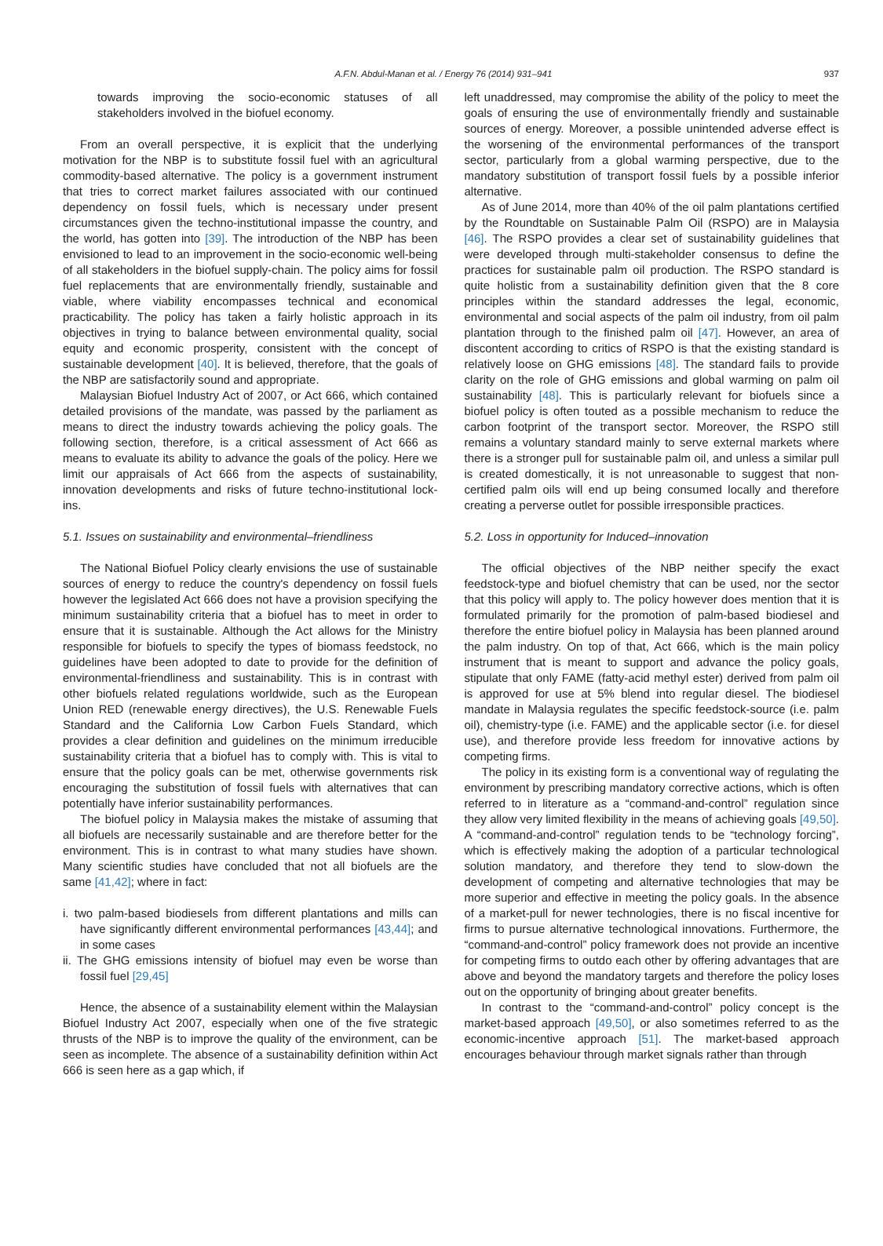A.F.N. Abdul-Manan et al. / Energy 76 (2014) 931–941 937
towards improving the socio-economic statuses of all stakeholders involved in the biofuel economy.
From an overall perspective, it is explicit that the underlying motivation for the NBP is to substitute fossil fuel with an agricultural commodity-based alternative. The policy is a government instrument that tries to correct market failures associated with our continued dependency on fossil fuels, which is necessary under present circumstances given the techno-institutional impasse the country, and the world, has gotten into [39]. The introduction of the NBP has been envisioned to lead to an improvement in the socio-economic well-being of all stakeholders in the biofuel supply-chain. The policy aims for fossil fuel replacements that are environmentally friendly, sustainable and viable, where viability encompasses technical and economical practicability. The policy has taken a fairly holistic approach in its objectives in trying to balance between environmental quality, social equity and economic prosperity, consistent with the concept of sustainable development [40]. It is believed, therefore, that the goals of the NBP are satisfactorily sound and appropriate.
Malaysian Biofuel Industry Act of 2007, or Act 666, which contained detailed provisions of the mandate, was passed by the parliament as means to direct the industry towards achieving the policy goals. The following section, therefore, is a critical assessment of Act 666 as means to evaluate its ability to advance the goals of the policy. Here we limit our appraisals of Act 666 from the aspects of sustainability, innovation developments and risks of future techno-institutional lock-ins.
5.1. Issues on sustainability and environmental–friendliness
The National Biofuel Policy clearly envisions the use of sustainable sources of energy to reduce the country's dependency on fossil fuels however the legislated Act 666 does not have a provision specifying the minimum sustainability criteria that a biofuel has to meet in order to ensure that it is sustainable. Although the Act allows for the Ministry responsible for biofuels to specify the types of biomass feedstock, no guidelines have been adopted to date to provide for the definition of environmental-friendliness and sustainability. This is in contrast with other biofuels related regulations worldwide, such as the European Union RED (renewable energy directives), the U.S. Renewable Fuels Standard and the California Low Carbon Fuels Standard, which provides a clear definition and guidelines on the minimum irreducible sustainability criteria that a biofuel has to comply with. This is vital to ensure that the policy goals can be met, otherwise governments risk encouraging the substitution of fossil fuels with alternatives that can potentially have inferior sustainability performances.
The biofuel policy in Malaysia makes the mistake of assuming that all biofuels are necessarily sustainable and are therefore better for the environment. This is in contrast to what many studies have shown. Many scientific studies have concluded that not all biofuels are the same [41,42]; where in fact:
i. two palm-based biodiesels from different plantations and mills can have significantly different environmental performances [43,44]; and in some cases
ii. The GHG emissions intensity of biofuel may even be worse than fossil fuel [29,45]
Hence, the absence of a sustainability element within the Malaysian Biofuel Industry Act 2007, especially when one of the five strategic thrusts of the NBP is to improve the quality of the environment, can be seen as incomplete. The absence of a sustainability definition within Act 666 is seen here as a gap which, if
left unaddressed, may compromise the ability of the policy to meet the goals of ensuring the use of environmentally friendly and sustainable sources of energy. Moreover, a possible unintended adverse effect is the worsening of the environmental performances of the transport sector, particularly from a global warming perspective, due to the mandatory substitution of transport fossil fuels by a possible inferior alternative.
As of June 2014, more than 40% of the oil palm plantations certified by the Roundtable on Sustainable Palm Oil (RSPO) are in Malaysia [46]. The RSPO provides a clear set of sustainability guidelines that were developed through multi-stakeholder consensus to define the practices for sustainable palm oil production. The RSPO standard is quite holistic from a sustainability definition given that the 8 core principles within the standard addresses the legal, economic, environmental and social aspects of the palm oil industry, from oil palm plantation through to the finished palm oil [47]. However, an area of discontent according to critics of RSPO is that the existing standard is relatively loose on GHG emissions [48]. The standard fails to provide clarity on the role of GHG emissions and global warming on palm oil sustainability [48]. This is particularly relevant for biofuels since a biofuel policy is often touted as a possible mechanism to reduce the carbon footprint of the transport sector. Moreover, the RSPO still remains a voluntary standard mainly to serve external markets where there is a stronger pull for sustainable palm oil, and unless a similar pull is created domestically, it is not unreasonable to suggest that non-certified palm oils will end up being consumed locally and therefore creating a perverse outlet for possible irresponsible practices.
5.2. Loss in opportunity for Induced–innovation
The official objectives of the NBP neither specify the exact feedstock-type and biofuel chemistry that can be used, nor the sector that this policy will apply to. The policy however does mention that it is formulated primarily for the promotion of palm-based biodiesel and therefore the entire biofuel policy in Malaysia has been planned around the palm industry. On top of that, Act 666, which is the main policy instrument that is meant to support and advance the policy goals, stipulate that only FAME (fatty-acid methyl ester) derived from palm oil is approved for use at 5% blend into regular diesel. The biodiesel mandate in Malaysia regulates the specific feedstock-source (i.e. palm oil), chemistry-type (i.e. FAME) and the applicable sector (i.e. for diesel use), and therefore provide less freedom for innovative actions by competing firms.
The policy in its existing form is a conventional way of regulating the environment by prescribing mandatory corrective actions, which is often referred to in literature as a “command-and-control” regulation since they allow very limited flexibility in the means of achieving goals [49,50]. A “command-and-control” regulation tends to be “technology forcing”, which is effectively making the adoption of a particular technological solution mandatory, and therefore they tend to slow-down the development of competing and alternative technologies that may be more superior and effective in meeting the policy goals. In the absence of a market-pull for newer technologies, there is no fiscal incentive for firms to pursue alternative technological innovations. Furthermore, the “command-and-control” policy framework does not provide an incentive for competing firms to outdo each other by offering advantages that are above and beyond the mandatory targets and therefore the policy loses out on the opportunity of bringing about greater benefits.
In contrast to the “command-and-control” policy concept is the market-based approach [49,50], or also sometimes referred to as the economic-incentive approach [51]. The market-based approach encourages behaviour through market signals rather than through